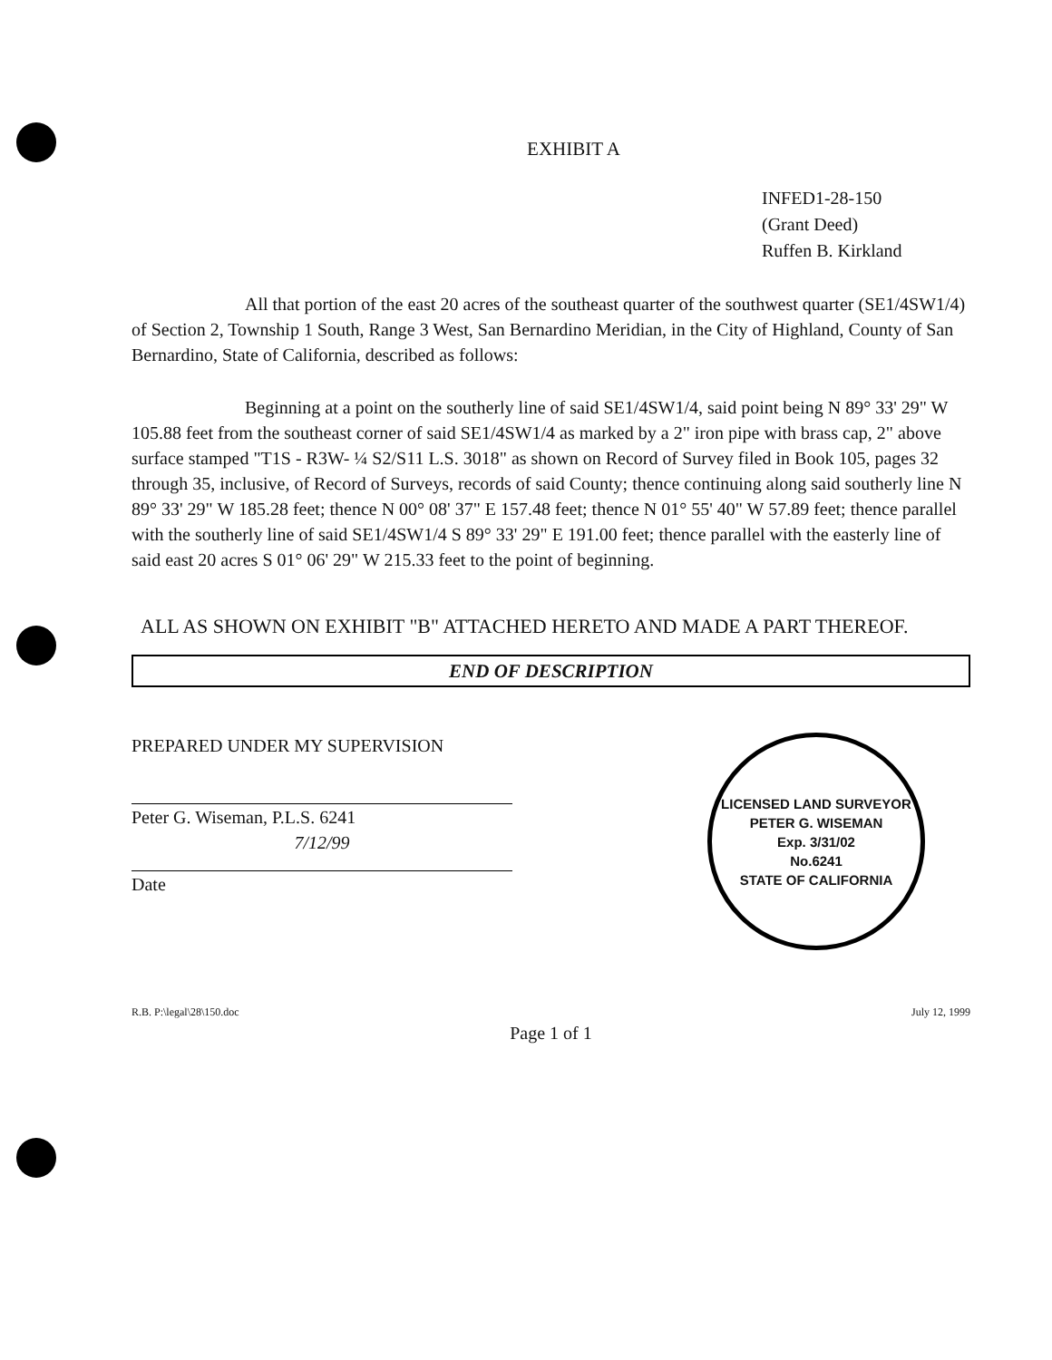EXHIBIT A
INFED1-28-150
(Grant Deed)
Ruffen B. Kirkland
All that portion of the east 20 acres of the southeast quarter of the southwest quarter (SE1/4SW1/4) of Section 2, Township 1 South, Range 3 West, San Bernardino Meridian, in the City of Highland, County of San Bernardino, State of California, described as follows:
Beginning at a point on the southerly line of said SE1/4SW1/4, said point being N 89° 33' 29" W 105.88 feet from the southeast corner of said SE1/4SW1/4 as marked by a 2" iron pipe with brass cap, 2" above surface stamped "T1S - R3W- ¼ S2/S11 L.S. 3018" as shown on Record of Survey filed in Book 105, pages 32 through 35, inclusive, of Record of Surveys, records of said County; thence continuing along said southerly line N 89° 33' 29" W 185.28 feet; thence N 00° 08' 37" E 157.48 feet; thence N 01° 55' 40" W 57.89 feet; thence parallel with the southerly line of said SE1/4SW1/4 S 89° 33' 29" E 191.00 feet; thence parallel with the easterly line of said east 20 acres S 01° 06' 29" W 215.33 feet to the point of beginning.
ALL AS SHOWN ON EXHIBIT "B" ATTACHED HERETO AND MADE A PART THEREOF.
END OF DESCRIPTION
PREPARED UNDER MY SUPERVISION
Peter G. Wiseman, P.L.S. 6241
7/12/99
Date
LICENSED LAND SURVEYOR
PETER G. WISEMAN
Exp. 3/31/02
No.6241
STATE OF CALIFORNIA
R.B. P:\legal\28\150.doc July 12, 1999
Page 1 of 1